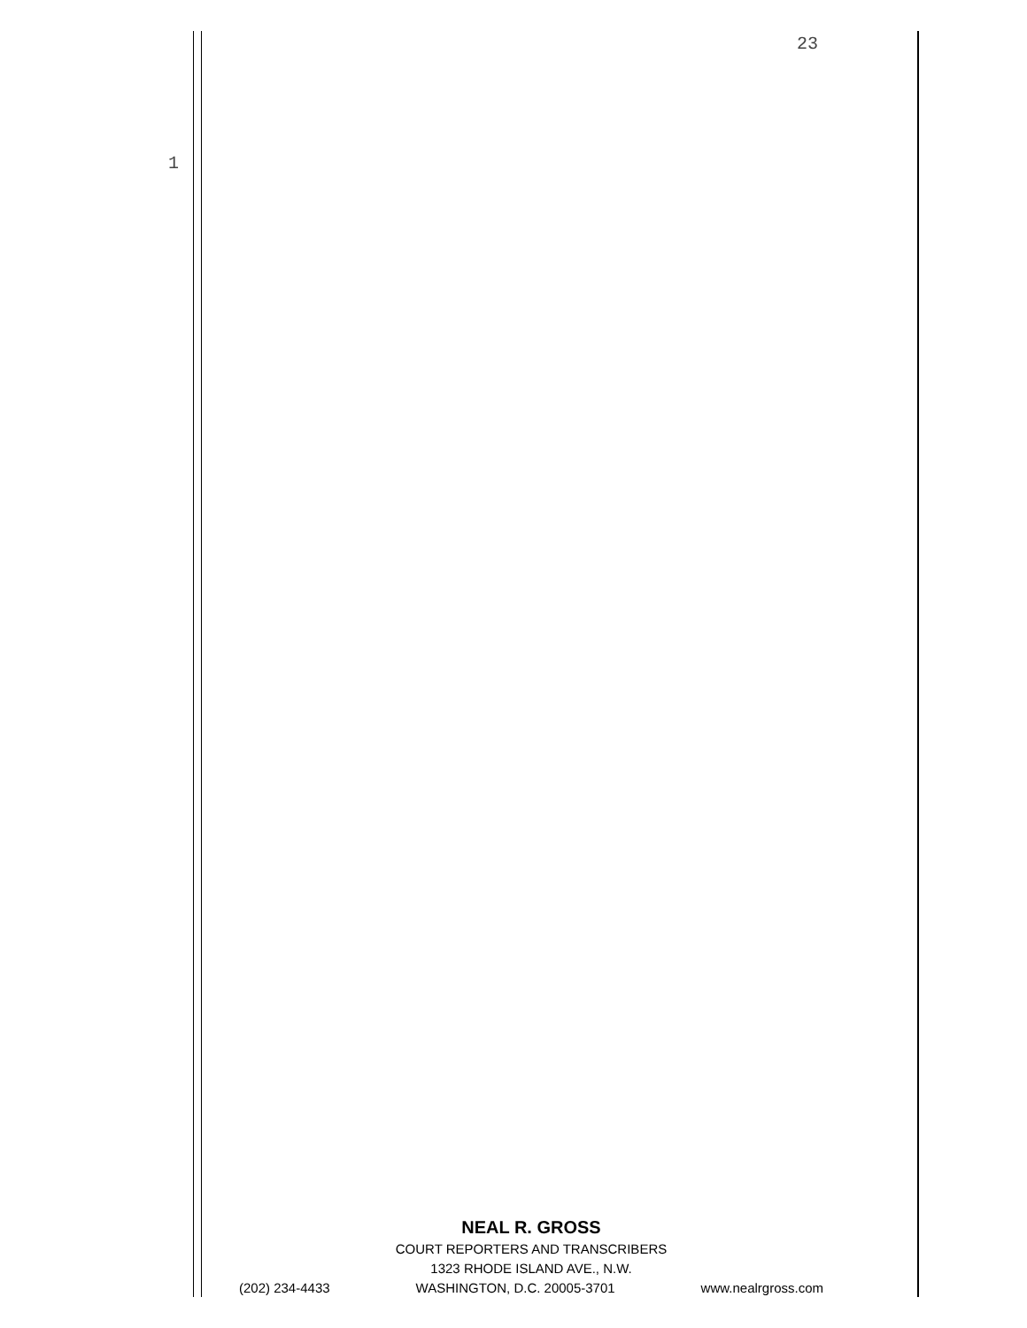23
1
NEAL R. GROSS
COURT REPORTERS AND TRANSCRIBERS
1323 RHODE ISLAND AVE., N.W.
(202) 234-4433 WASHINGTON, D.C. 20005-3701 www.nealrgross.com